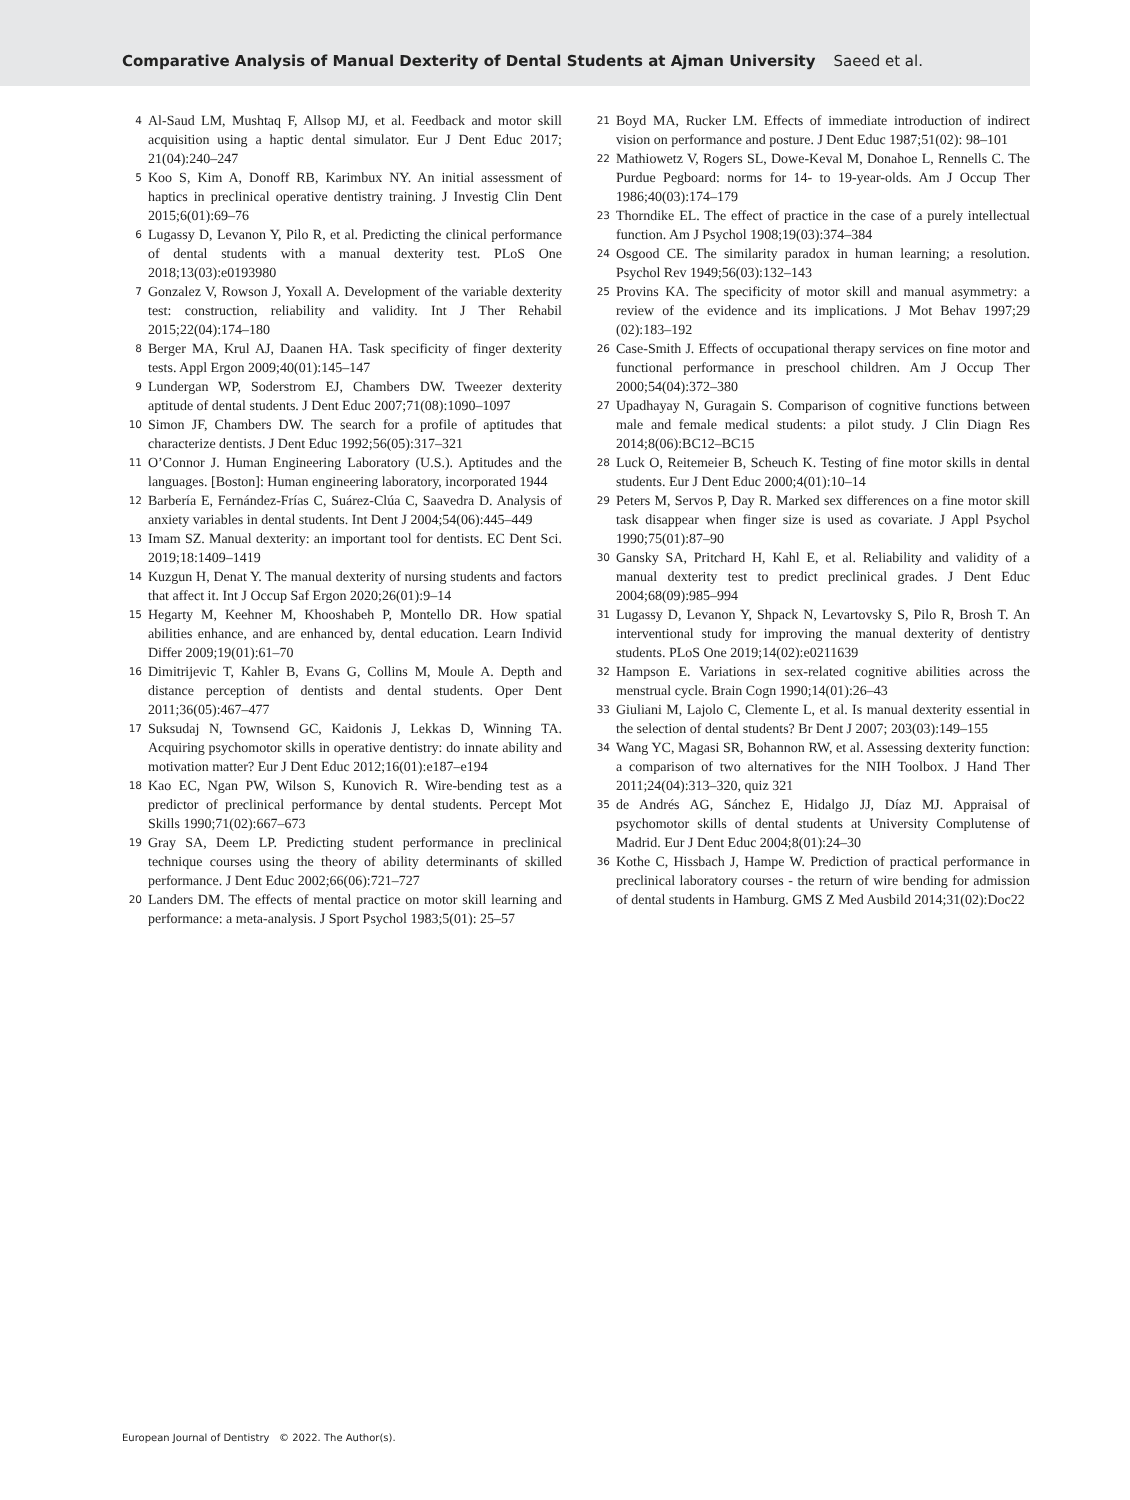Comparative Analysis of Manual Dexterity of Dental Students at Ajman University Saeed et al.
4
Al-Saud LM, Mushtaq F, Allsop MJ, et al. Feedback and motor skill acquisition using a haptic dental simulator. Eur J Dent Educ 2017; 21(04):240–247
5
Koo S, Kim A, Donoff RB, Karimbux NY. An initial assessment of haptics in preclinical operative dentistry training. J Investig Clin Dent 2015;6(01):69–76
6
Lugassy D, Levanon Y, Pilo R, et al. Predicting the clinical performance of dental students with a manual dexterity test. PLoS One 2018;13(03):e0193980
7
Gonzalez V, Rowson J, Yoxall A. Development of the variable dexterity test: construction, reliability and validity. Int J Ther Rehabil 2015;22(04):174–180
8
Berger MA, Krul AJ, Daanen HA. Task specificity of finger dexterity tests. Appl Ergon 2009;40(01):145–147
9
Lundergan WP, Soderstrom EJ, Chambers DW. Tweezer dexterity aptitude of dental students. J Dent Educ 2007;71(08):1090–1097
10
Simon JF, Chambers DW. The search for a profile of aptitudes that characterize dentists. J Dent Educ 1992;56(05):317–321
11
O’Connor J. Human Engineering Laboratory (U.S.). Aptitudes and the languages. [Boston]: Human engineering laboratory, incorporated 1944
12
Barbería E, Fernández-Frías C, Suárez-Clúa C, Saavedra D. Analysis of anxiety variables in dental students. Int Dent J 2004;54(06):445–449
13
Imam SZ. Manual dexterity: an important tool for dentists. EC Dent Sci. 2019;18:1409–1419
14
Kuzgun H, Denat Y. The manual dexterity of nursing students and factors that affect it. Int J Occup Saf Ergon 2020;26(01):9–14
15
Hegarty M, Keehner M, Khooshabeh P, Montello DR. How spatial abilities enhance, and are enhanced by, dental education. Learn Individ Differ 2009;19(01):61–70
16
Dimitrijevic T, Kahler B, Evans G, Collins M, Moule A. Depth and distance perception of dentists and dental students. Oper Dent 2011;36(05):467–477
17
Suksudaj N, Townsend GC, Kaidonis J, Lekkas D, Winning TA. Acquiring psychomotor skills in operative dentistry: do innate ability and motivation matter? Eur J Dent Educ 2012;16(01):e187–e194
18
Kao EC, Ngan PW, Wilson S, Kunovich R. Wire-bending test as a predictor of preclinical performance by dental students. Percept Mot Skills 1990;71(02):667–673
19
Gray SA, Deem LP. Predicting student performance in preclinical technique courses using the theory of ability determinants of skilled performance. J Dent Educ 2002;66(06):721–727
20
Landers DM. The effects of mental practice on motor skill learning and performance: a meta-analysis. J Sport Psychol 1983;5(01): 25–57
21
Boyd MA, Rucker LM. Effects of immediate introduction of indirect vision on performance and posture. J Dent Educ 1987;51(02): 98–101
22
Mathiowetz V, Rogers SL, Dowe-Keval M, Donahoe L, Rennells C. The Purdue Pegboard: norms for 14- to 19-year-olds. Am J Occup Ther 1986;40(03):174–179
23
Thorndike EL. The effect of practice in the case of a purely intellectual function. Am J Psychol 1908;19(03):374–384
24
Osgood CE. The similarity paradox in human learning; a resolution. Psychol Rev 1949;56(03):132–143
25
Provins KA. The specificity of motor skill and manual asymmetry: a review of the evidence and its implications. J Mot Behav 1997;29 (02):183–192
26
Case-Smith J. Effects of occupational therapy services on fine motor and functional performance in preschool children. Am J Occup Ther 2000;54(04):372–380
27
Upadhayay N, Guragain S. Comparison of cognitive functions between male and female medical students: a pilot study. J Clin Diagn Res 2014;8(06):BC12–BC15
28
Luck O, Reitemeier B, Scheuch K. Testing of fine motor skills in dental students. Eur J Dent Educ 2000;4(01):10–14
29
Peters M, Servos P, Day R. Marked sex differences on a fine motor skill task disappear when finger size is used as covariate. J Appl Psychol 1990;75(01):87–90
30
Gansky SA, Pritchard H, Kahl E, et al. Reliability and validity of a manual dexterity test to predict preclinical grades. J Dent Educ 2004;68(09):985–994
31
Lugassy D, Levanon Y, Shpack N, Levartovsky S, Pilo R, Brosh T. An interventional study for improving the manual dexterity of dentistry students. PLoS One 2019;14(02):e0211639
32
Hampson E. Variations in sex-related cognitive abilities across the menstrual cycle. Brain Cogn 1990;14(01):26–43
33
Giuliani M, Lajolo C, Clemente L, et al. Is manual dexterity essential in the selection of dental students? Br Dent J 2007; 203(03):149–155
34
Wang YC, Magasi SR, Bohannon RW, et al. Assessing dexterity function: a comparison of two alternatives for the NIH Toolbox. J Hand Ther 2011;24(04):313–320, quiz 321
35
de Andrés AG, Sánchez E, Hidalgo JJ, Díaz MJ. Appraisal of psychomotor skills of dental students at University Complutense of Madrid. Eur J Dent Educ 2004;8(01):24–30
36
Kothe C, Hissbach J, Hampe W. Prediction of practical performance in preclinical laboratory courses - the return of wire bending for admission of dental students in Hamburg. GMS Z Med Ausbild 2014;31(02):Doc22
European Journal of Dentistry © 2022. The Author(s).